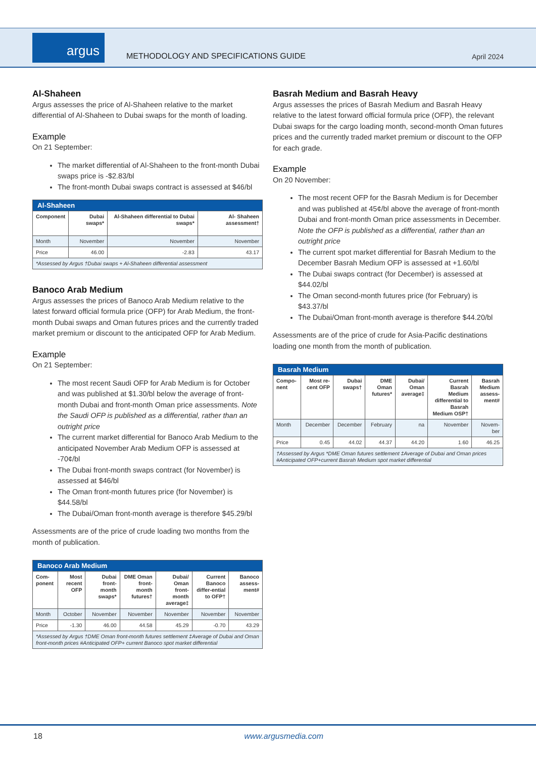argus
METHODOLOGY AND SPECIFICATIONS GUIDE
April 2024
Al-Shaheen
Argus assesses the price of Al-Shaheen relative to the market differential of Al-Shaheen to Dubai swaps for the month of loading.
Example
On 21 September:
The market differential of Al-Shaheen to the front-month Dubai swaps price is -$2.83/bl
The front-month Dubai swaps contract is assessed at $46/bl
| Al-Shaheen | | | |
| --- | --- | --- | --- |
| Component | Dubai swaps* | Al-Shaheen differential to Dubai swaps* | Al- Shaheen assessment† |
| Month | November | November | November |
| Price | 46.00 | -2.83 | 43.17 |
| *Assessed by Argus †Dubai swaps + Al-Shaheen differential assessment | | | |
Banoco Arab Medium
Argus assesses the prices of Banoco Arab Medium relative to the latest forward official formula price (OFP) for Arab Medium, the front-month Dubai swaps and Oman futures prices and the currently traded market premium or discount to the anticipated OFP for Arab Medium.
Example
On 21 September:
The most recent Saudi OFP for Arab Medium is for October and was published at $1.30/bl below the average of front-month Dubai and front-month Oman price assessments. Note the Saudi OFP is published as a differential, rather than an outright price
The current market differential for Banoco Arab Medium to the anticipated November Arab Medium OFP is assessed at -70¢/bl
The Dubai front-month swaps contract (for November) is assessed at $46/bl
The Oman front-month futures price (for November) is $44.58/bl
The Dubai/Oman front-month average is therefore $45.29/bl
Assessments are of the price of crude loading two months from the month of publication.
| Banoco Arab Medium | | | | | | |
| --- | --- | --- | --- | --- | --- | --- |
| Com-ponent | Most recent OFP | Dubai front-month swaps* | DME Oman front-month futures† | Dubai/ Oman front-month average‡ | Current Banoco differ-ential to OFP† | Banoco assess-ment# |
| Month | October | November | November | November | November | November |
| Price | -1.30 | 46.00 | 44.58 | 45.29 | -0.70 | 43.29 |
| *Assessed by Argus †DME Oman front-month futures settlement ‡Average of Dubai and Oman front-month prices #Anticipated OFP+ current Banoco spot market differential | | | | | | |
Basrah Medium and Basrah Heavy
Argus assesses the prices of Basrah Medium and Basrah Heavy relative to the latest forward official formula price (OFP), the relevant Dubai swaps for the cargo loading month, second-month Oman futures prices and the currently traded market premium or discount to the OFP for each grade.
Example
On 20 November:
The most recent OFP for the Basrah Medium is for December and was published at 45¢/bl above the average of front-month Dubai and front-month Oman price assessments in December. Note the OFP is published as a differential, rather than an outright price
The current spot market differential for Basrah Medium to the December Basrah Medium OFP is assessed at +1.60/bl
The Dubai swaps contract (for December) is assessed at $44.02/bl
The Oman second-month futures price (for February) is $43.37/bl
The Dubai/Oman front-month average is therefore $44.20/bl
Assessments are of the price of crude for Asia-Pacific destinations loading one month from the month of publication.
| Basrah Medium | | | | | | |
| --- | --- | --- | --- | --- | --- | --- |
| Compo-nent | Most re-cent OFP | Dubai swaps† | DME Oman futures* | Dubai/ Oman average‡ | Current Basrah Medium differential to Basrah Medium OSP† | Basrah Medium assess-ment# |
| Month | December | December | February | na | November | Novem-ber |
| Price | 0.45 | 44.02 | 44.37 | 44.20 | 1.60 | 46.25 |
| †Assessed by Argus *DME Oman futures settlement ‡Average of Dubai and Oman prices #Anticipated OFP+current Basrah Medium spot market differential | | | | | | |
18 www.argusmedia.com